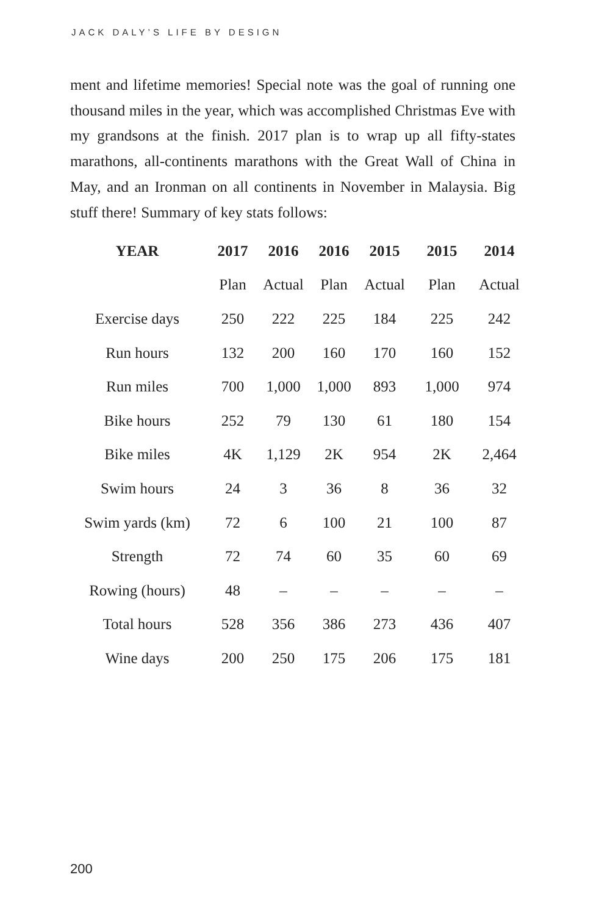JACK DALY’S LIFE BY DESIGN
ment and lifetime memories! Special note was the goal of running one thousand miles in the year, which was accomplished Christmas Eve with my grandsons at the finish. 2017 plan is to wrap up all fifty-states marathons, all-continents marathons with the Great Wall of China in May, and an Ironman on all continents in November in Malaysia. Big stuff there! Summary of key stats follows:
| YEAR | 2017 | 2016 | 2016 | 2015 | 2015 | 2014 |
| --- | --- | --- | --- | --- | --- | --- |
| | Plan | Actual | Plan | Actual | Plan | Actual |
| Exercise days | 250 | 222 | 225 | 184 | 225 | 242 |
| Run hours | 132 | 200 | 160 | 170 | 160 | 152 |
| Run miles | 700 | 1,000 | 1,000 | 893 | 1,000 | 974 |
| Bike hours | 252 | 79 | 130 | 61 | 180 | 154 |
| Bike miles | 4K | 1,129 | 2K | 954 | 2K | 2,464 |
| Swim hours | 24 | 3 | 36 | 8 | 36 | 32 |
| Swim yards (km) | 72 | 6 | 100 | 21 | 100 | 87 |
| Strength | 72 | 74 | 60 | 35 | 60 | 69 |
| Rowing (hours) | 48 | – | – | – | – | – |
| Total hours | 528 | 356 | 386 | 273 | 436 | 407 |
| Wine days | 200 | 250 | 175 | 206 | 175 | 181 |
200